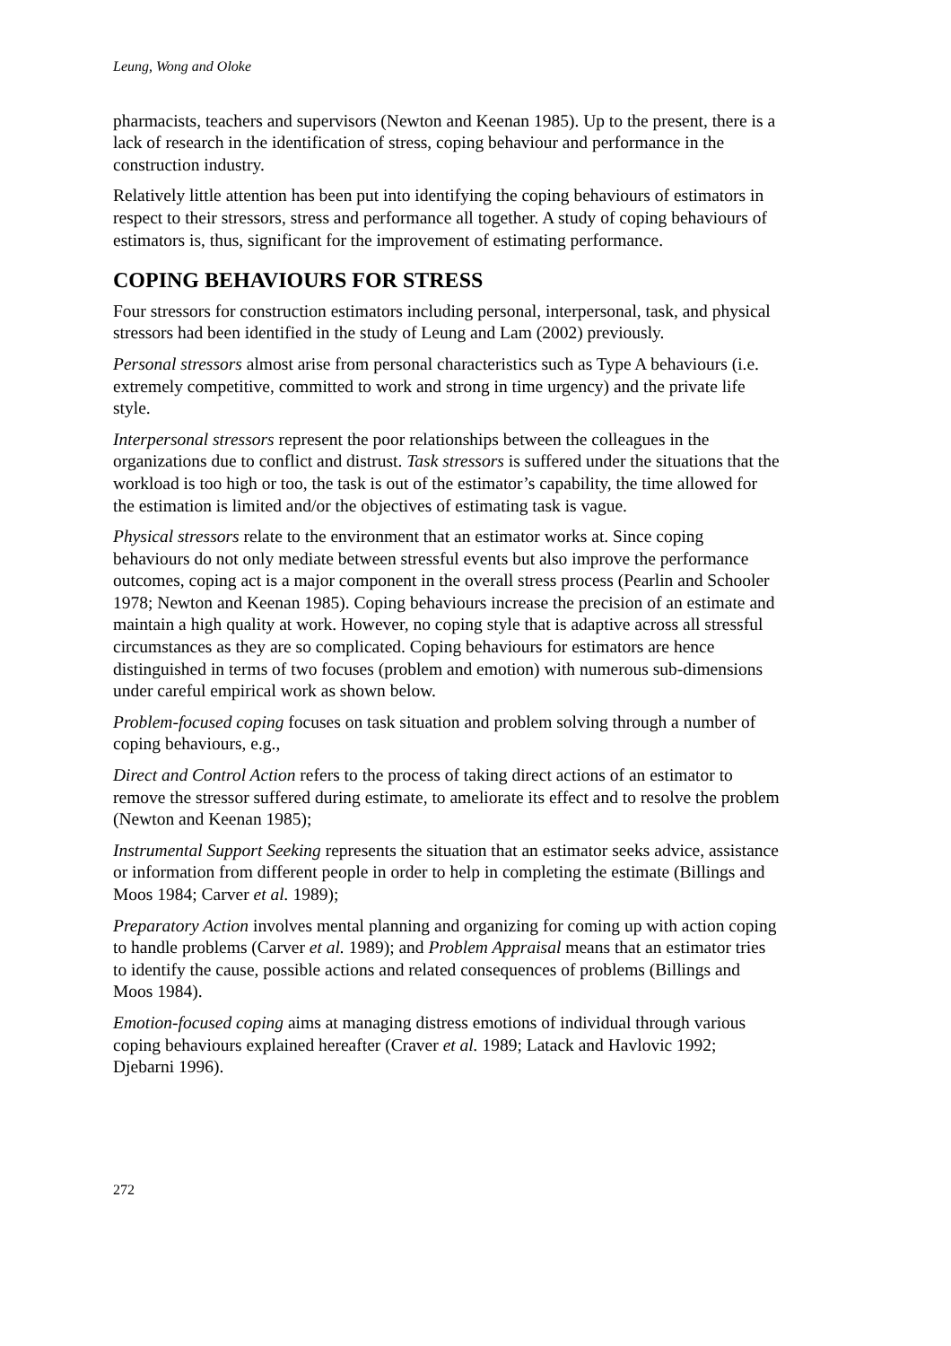Leung, Wong and Oloke
pharmacists, teachers and supervisors (Newton and Keenan 1985). Up to the present, there is a lack of research in the identification of stress, coping behaviour and performance in the construction industry.
Relatively little attention has been put into identifying the coping behaviours of estimators in respect to their stressors, stress and performance all together. A study of coping behaviours of estimators is, thus, significant for the improvement of estimating performance.
COPING BEHAVIOURS FOR STRESS
Four stressors for construction estimators including personal, interpersonal, task, and physical stressors had been identified in the study of Leung and Lam (2002) previously.
Personal stressors almost arise from personal characteristics such as Type A behaviours (i.e. extremely competitive, committed to work and strong in time urgency) and the private life style.
Interpersonal stressors represent the poor relationships between the colleagues in the organizations due to conflict and distrust. Task stressors is suffered under the situations that the workload is too high or too, the task is out of the estimator’s capability, the time allowed for the estimation is limited and/or the objectives of estimating task is vague.
Physical stressors relate to the environment that an estimator works at. Since coping behaviours do not only mediate between stressful events but also improve the performance outcomes, coping act is a major component in the overall stress process (Pearlin and Schooler 1978; Newton and Keenan 1985). Coping behaviours increase the precision of an estimate and maintain a high quality at work. However, no coping style that is adaptive across all stressful circumstances as they are so complicated. Coping behaviours for estimators are hence distinguished in terms of two focuses (problem and emotion) with numerous sub-dimensions under careful empirical work as shown below.
Problem-focused coping focuses on task situation and problem solving through a number of coping behaviours, e.g.,
Direct and Control Action refers to the process of taking direct actions of an estimator to remove the stressor suffered during estimate, to ameliorate its effect and to resolve the problem (Newton and Keenan 1985);
Instrumental Support Seeking represents the situation that an estimator seeks advice, assistance or information from different people in order to help in completing the estimate (Billings and Moos 1984; Carver et al. 1989);
Preparatory Action involves mental planning and organizing for coming up with action coping to handle problems (Carver et al. 1989); and Problem Appraisal means that an estimator tries to identify the cause, possible actions and related consequences of problems (Billings and Moos 1984).
Emotion-focused coping aims at managing distress emotions of individual through various coping behaviours explained hereafter (Craver et al. 1989; Latack and Havlovic 1992; Djebarni 1996).
272